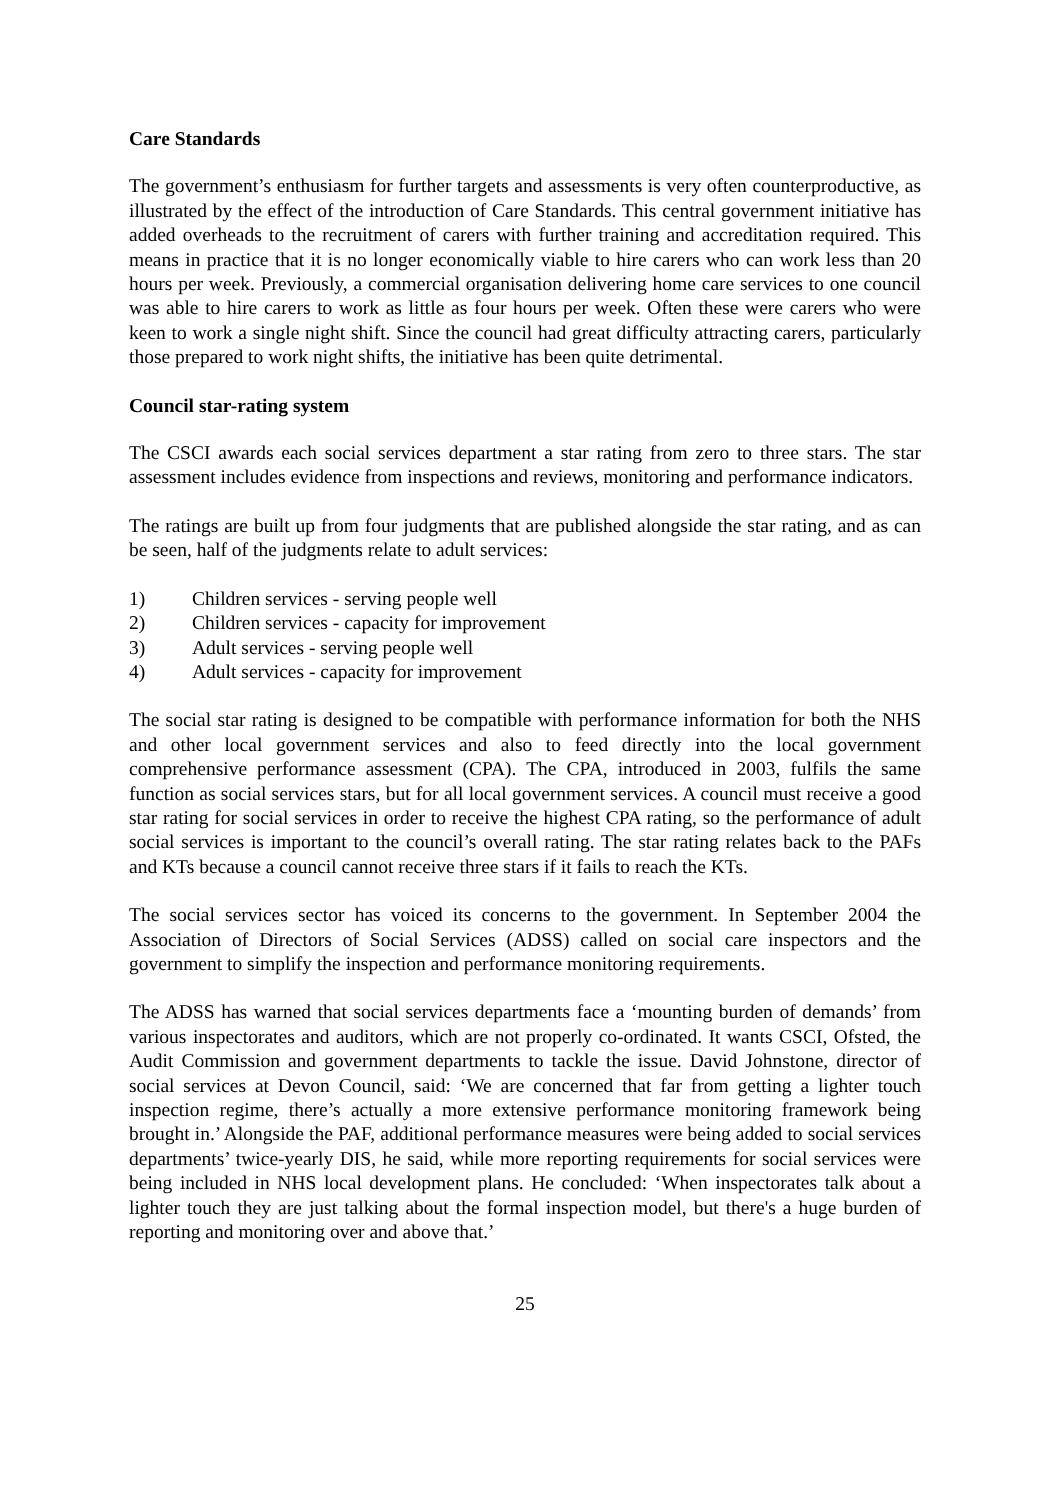Care Standards
The government’s enthusiasm for further targets and assessments is very often counterproductive, as illustrated by the effect of the introduction of Care Standards. This central government initiative has added overheads to the recruitment of carers with further training and accreditation required. This means in practice that it is no longer economically viable to hire carers who can work less than 20 hours per week. Previously, a commercial organisation delivering home care services to one council was able to hire carers to work as little as four hours per week. Often these were carers who were keen to work a single night shift. Since the council had great difficulty attracting carers, particularly those prepared to work night shifts, the initiative has been quite detrimental.
Council star-rating system
The CSCI awards each social services department a star rating from zero to three stars. The star assessment includes evidence from inspections and reviews, monitoring and performance indicators.
The ratings are built up from four judgments that are published alongside the star rating, and as can be seen, half of the judgments relate to adult services:
1) Children services - serving people well
2) Children services - capacity for improvement
3) Adult services - serving people well
4) Adult services - capacity for improvement
The social star rating is designed to be compatible with performance information for both the NHS and other local government services and also to feed directly into the local government comprehensive performance assessment (CPA). The CPA, introduced in 2003, fulfils the same function as social services stars, but for all local government services. A council must receive a good star rating for social services in order to receive the highest CPA rating, so the performance of adult social services is important to the council’s overall rating. The star rating relates back to the PAFs and KTs because a council cannot receive three stars if it fails to reach the KTs.
The social services sector has voiced its concerns to the government. In September 2004 the Association of Directors of Social Services (ADSS) called on social care inspectors and the government to simplify the inspection and performance monitoring requirements.
The ADSS has warned that social services departments face a ‘mounting burden of demands’ from various inspectorates and auditors, which are not properly co-ordinated. It wants CSCI, Ofsted, the Audit Commission and government departments to tackle the issue. David Johnstone, director of social services at Devon Council, said: ‘We are concerned that far from getting a lighter touch inspection regime, there’s actually a more extensive performance monitoring framework being brought in.’ Alongside the PAF, additional performance measures were being added to social services departments’ twice-yearly DIS, he said, while more reporting requirements for social services were being included in NHS local development plans. He concluded: ‘When inspectorates talk about a lighter touch they are just talking about the formal inspection model, but there's a huge burden of reporting and monitoring over and above that.’
25